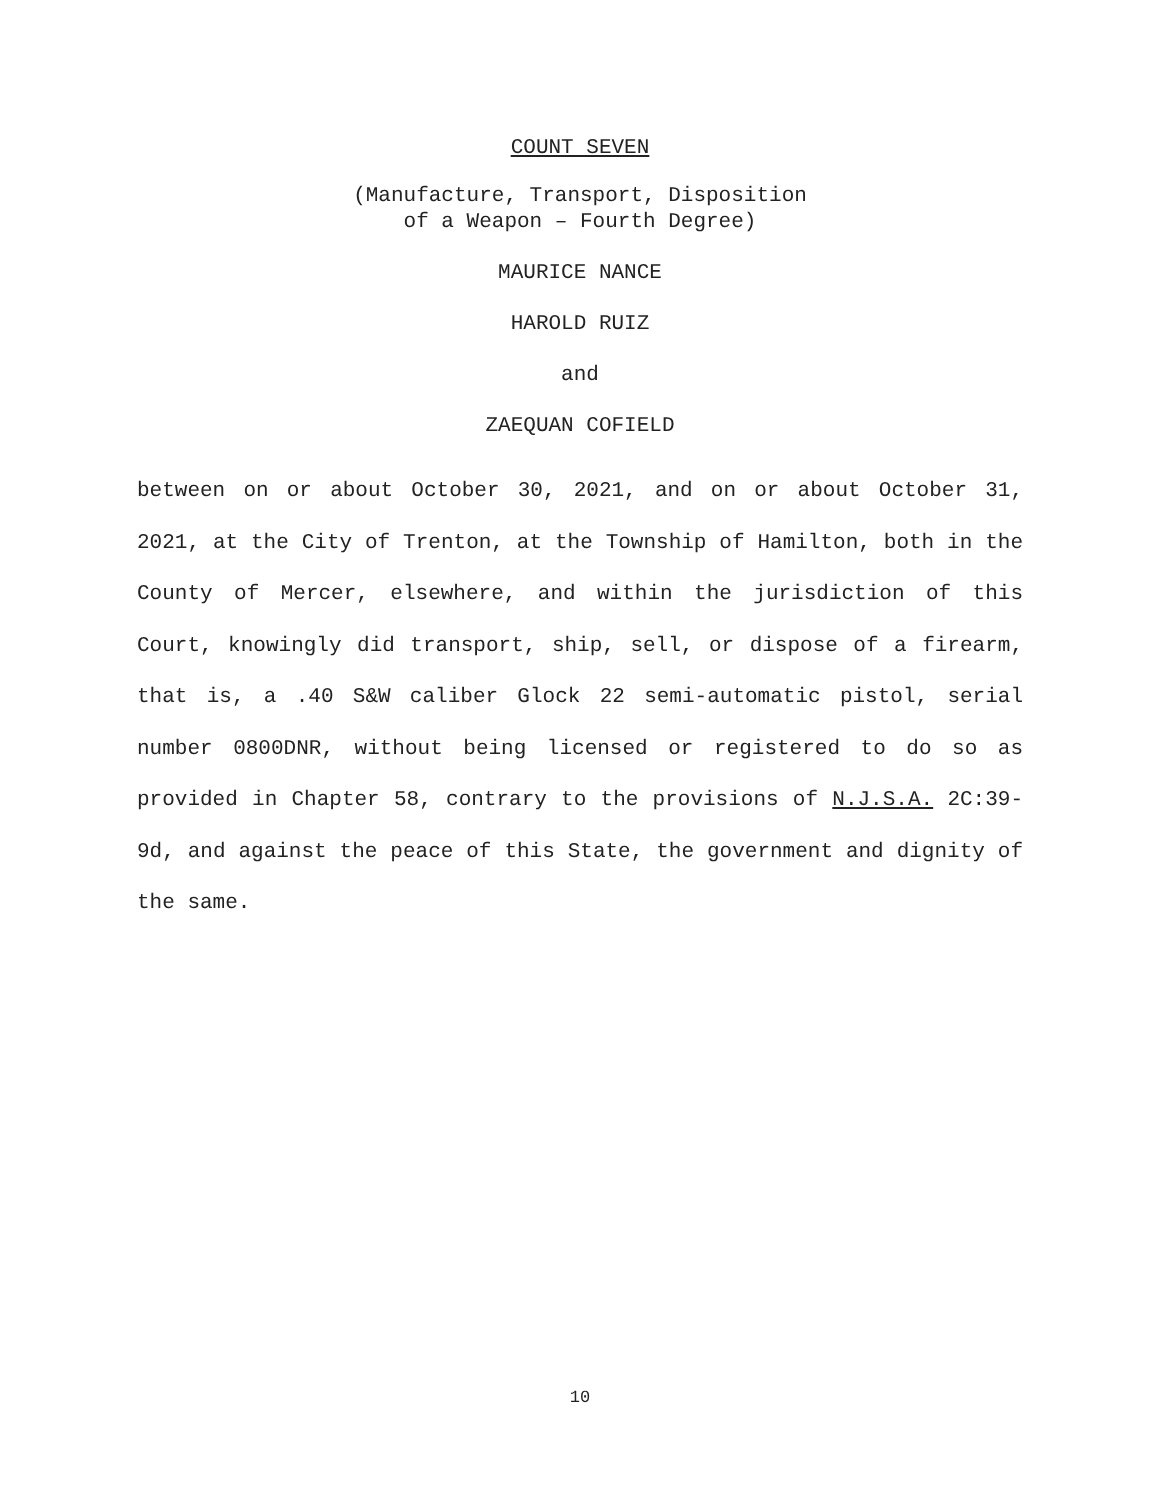COUNT SEVEN
(Manufacture, Transport, Disposition
of a Weapon – Fourth Degree)
MAURICE NANCE
HAROLD RUIZ
and
ZAEQUAN COFIELD
between on or about October 30, 2021, and on or about October 31, 2021, at the City of Trenton, at the Township of Hamilton, both in the County of Mercer, elsewhere, and within the jurisdiction of this Court, knowingly did transport, ship, sell, or dispose of a firearm, that is, a .40 S&W caliber Glock 22 semi-automatic pistol, serial number 0800DNR, without being licensed or registered to do so as provided in Chapter 58, contrary to the provisions of N.J.S.A. 2C:39-9d, and against the peace of this State, the government and dignity of the same.
10